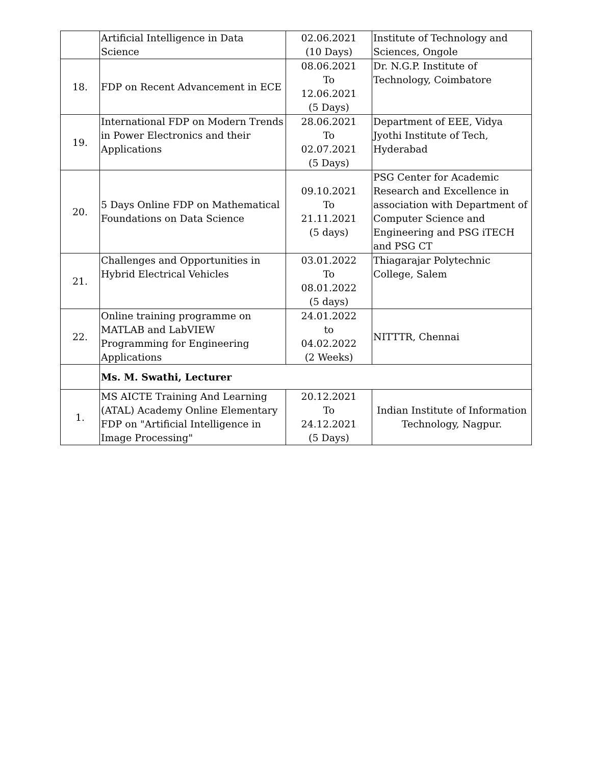| | Artificial Intelligence in Data Science | 02.06.2021 (10 Days) | Institute of Technology and Sciences, Ongole |
| 18. | FDP on Recent Advancement in ECE | 08.06.2021 To 12.06.2021 (5 Days) | Dr. N.G.P. Institute of Technology, Coimbatore |
| 19. | International FDP on Modern Trends in Power Electronics and their Applications | 28.06.2021 To 02.07.2021 (5 Days) | Department of EEE, Vidya Jyothi Institute of Tech, Hyderabad |
| 20. | 5 Days Online FDP on Mathematical Foundations on Data Science | 09.10.2021 To 21.11.2021 (5 days) | PSG Center for Academic Research and Excellence in association with Department of Computer Science and Engineering and PSG iTECH and PSG CT |
| 21. | Challenges and Opportunities in Hybrid Electrical Vehicles | 03.01.2022 To 08.01.2022 (5 days) | Thiagarajar Polytechnic College, Salem |
| 22. | Online training programme on MATLAB and LabVIEW Programming for Engineering Applications | 24.01.2022 to 04.02.2022 (2 Weeks) | NITTTR, Chennai |
| | Ms. M. Swathi, Lecturer | | |
| 1. | MS AICTE Training And Learning (ATAL) Academy Online Elementary FDP on "Artificial Intelligence in Image Processing" | 20.12.2021 To 24.12.2021 (5 Days) | Indian Institute of Information Technology, Nagpur. |